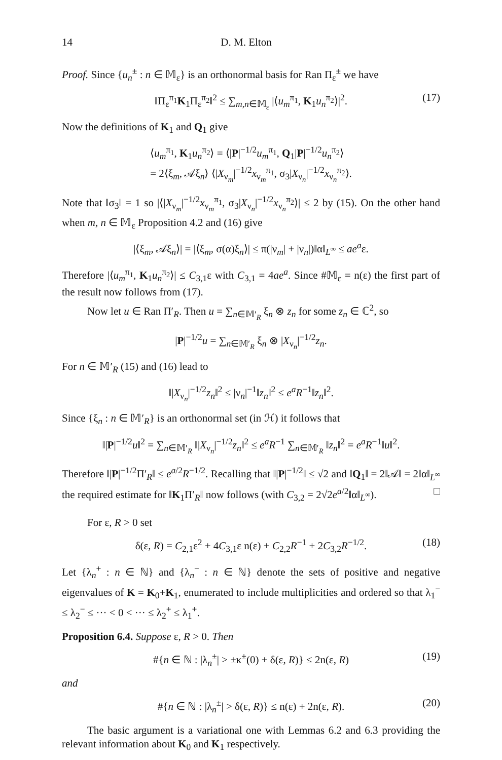14 D. M. Elton
Proof. Since {u<sub>n</sub><sup>±</sup> : n ∈ 𝕄<sub>ε</sub>} is an orthonormal basis for Ran Π<sub>ε</sub><sup>±</sup> we have
‖Π<sub>ε</sub><sup>π<sub>1</sub></sup>K<sub>1</sub>Π<sub>ε</sub><sup>π<sub>2</sub></sup>‖<sup>2</sup> ≤ ∑<sub>m,n∈𝕄<sub>ε</sub></sub> |⟨u<sub>m</sub><sup>π<sub>1</sub></sup>, K<sub>1</sub>u<sub>n</sub><sup>π<sub>2</sub></sup>⟩|<sup>2</sup>. (17)
Now the definitions of K<sub>1</sub> and Q<sub>1</sub> give
⟨u<sub>m</sub><sup>π<sub>1</sub></sup>, K<sub>1</sub>u<sub>n</sub><sup>π<sub>2</sub></sup>⟩ = ⟨|P|<sup>−1/2</sup>u<sub>m</sub><sup>π<sub>1</sub></sup>, Q<sub>1</sub>|P|<sup>−1/2</sup>u<sub>n</sub><sup>π<sub>2</sub></sup>⟩
= 2⟨ξ<sub>m</sub>, 𝒜ξ<sub>n</sub>⟩ ⟨|X<sub>ν<sub>m</sub></sub>|<sup>−1/2</sup>x<sub>ν<sub>m</sub></sub><sup>π<sub>1</sub></sup>, σ<sub>3</sub>|X<sub>ν<sub>n</sub></sub>|<sup>−1/2</sup>x<sub>ν<sub>n</sub></sub><sup>π<sub>2</sub></sup>⟩.
Note that ‖σ<sub>3</sub>‖ = 1 so |⟨|X<sub>ν<sub>m</sub></sub>|<sup>−1/2</sup>x<sub>ν<sub>m</sub></sub><sup>π<sub>1</sub></sup>, σ<sub>3</sub>|X<sub>ν<sub>n</sub></sub>|<sup>−1/2</sup>x<sub>ν<sub>n</sub></sub><sup>π<sub>2</sub></sup>⟩| ≤ 2 by (15). On the other hand when m, n ∈ 𝕄<sub>ε</sub> Proposition 4.2 and (16) give
|⟨ξ<sub>m</sub>, 𝒜ξ<sub>n</sub>⟩| = |⟨ξ<sub>m</sub>, σ(α)ξ<sub>n</sub>⟩| ≤ π(|ν<sub>m</sub>| + |ν<sub>n</sub>|)‖α‖<sub>L<sup>∞</sup></sub> ≤ ae<sup>a</sup>ε.
Therefore |⟨u<sub>m</sub><sup>π<sub>1</sub></sup>, K<sub>1</sub>u<sub>n</sub><sup>π<sub>2</sub></sup>⟩| ≤ C<sub>3,1</sub>ε with C<sub>3,1</sub> = 4ae<sup>a</sup>. Since #𝕄<sub>ε</sub> = n(ε) the first part of the result now follows from (17).
Now let u ∈ Ran Π′<sub>R</sub>. Then u = ∑<sub>n∈𝕄′<sub>R</sub></sub> ξ<sub>n</sub> ⊗ z<sub>n</sub> for some z<sub>n</sub> ∈ ℂ<sup>2</sup>, so
|P|<sup>−1/2</sup>u = ∑<sub>n∈𝕄′<sub>R</sub></sub> ξ<sub>n</sub> ⊗ |X<sub>ν<sub>n</sub></sub>|<sup>−1/2</sup>z<sub>n</sub>.
For n ∈ 𝕄′<sub>R</sub> (15) and (16) lead to
‖|X<sub>ν<sub>n</sub></sub>|<sup>−1/2</sup>z<sub>n</sub>‖<sup>2</sup> ≤ |ν<sub>n</sub>|<sup>−1</sup>‖z<sub>n</sub>‖<sup>2</sup> ≤ e<sup>a</sup>R<sup>−1</sup>‖z<sub>n</sub>‖<sup>2</sup>.
Since {ξ<sub>n</sub> : n ∈ 𝕄′<sub>R</sub>} is an orthonormal set (in ℋ) it follows that
‖|P|<sup>−1/2</sup>u‖<sup>2</sup> = ∑<sub>n∈𝕄′<sub>R</sub></sub> ‖|X<sub>ν<sub>n</sub></sub>|<sup>−1/2</sup>z<sub>n</sub>‖<sup>2</sup> ≤ e<sup>a</sup>R<sup>−1</sup> ∑<sub>n∈𝕄′<sub>R</sub></sub> ‖z<sub>n</sub>‖<sup>2</sup> = e<sup>a</sup>R<sup>−1</sup>‖u‖<sup>2</sup>.
Therefore ‖|P|<sup>−1/2</sup>Π′<sub>R</sub>‖ ≤ e<sup>a/2</sup>R<sup>−1/2</sup>. Recalling that ‖|P|<sup>−1/2</sup>‖ ≤ √2 and ‖Q<sub>1</sub>‖ = 2‖𝒜‖ = 2‖α‖<sub>L<sup>∞</sup></sub> the required estimate for ‖K<sub>1</sub>Π′<sub>R</sub>‖ now follows (with C<sub>3,2</sub> = 2√2e<sup>a/2</sup>‖α‖<sub>L<sup>∞</sup></sub>). □
For ε, R > 0 set
δ(ε, R) = C<sub>2,1</sub>ε<sup>2</sup> + 4C<sub>3,1</sub>ε n(ε) + C<sub>2,2</sub>R<sup>−1</sup> + 2C<sub>3,2</sub>R<sup>−1/2</sup>. (18)
Let {λ<sub>n</sub><sup>+</sup> : n ∈ ℕ} and {λ<sub>n</sub><sup>−</sup> : n ∈ ℕ} denote the sets of positive and negative eigenvalues of K = K<sub>0</sub>+K<sub>1</sub>, enumerated to include multiplicities and ordered so that λ<sub>1</sub><sup>−</sup> ≤ λ<sub>2</sub><sup>−</sup> ≤ ··· < 0 < ··· ≤ λ<sub>2</sub><sup>+</sup> ≤ λ<sub>1</sub><sup>+</sup>.
Proposition 6.4. Suppose ε, R > 0. Then
#{n ∈ ℕ : |λ<sub>n</sub><sup>±</sup>| > ±κ<sup>±</sup>(0) + δ(ε, R)} ≤ 2n(ε, R) (19)
and
#{n ∈ ℕ : |λ<sub>n</sub><sup>±</sup>| > δ(ε, R)} ≤ n(ε) + 2n(ε, R). (20)
The basic argument is a variational one with Lemmas 6.2 and 6.3 providing the relevant information about K<sub>0</sub> and K<sub>1</sub> respectively.